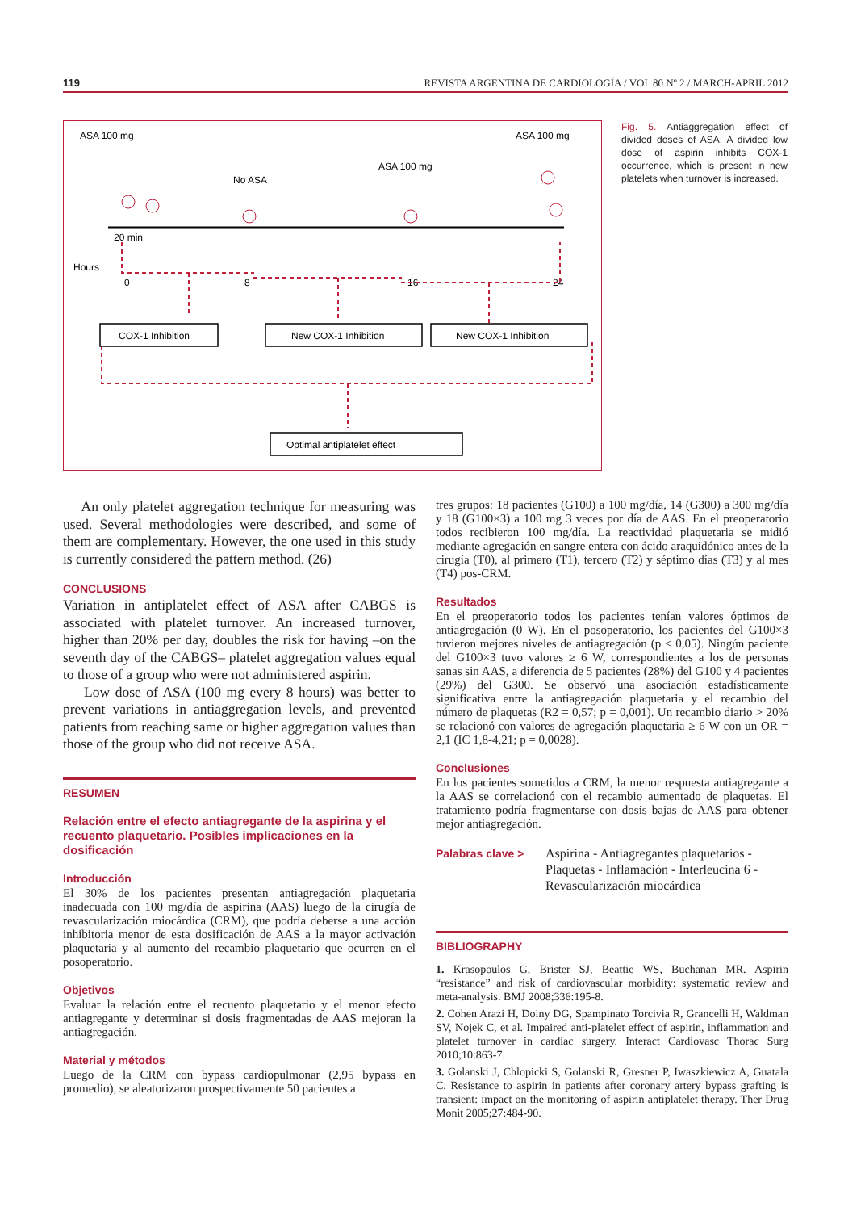119 REVISTA ARGENTINA DE CARDIOLOGÍA / VOL 80 Nº 2 / MARCH-APRIL 2012
ASA 100 mg
ASA 100 mg
No ASA
ASA 100 mg
20 min
Hours
0
8
16
24
COX-1 Inhibition
New COX-1 Inhibition
New COX-1 Inhibition
Optimal antiplatelet effect
Fig. 5. Antiaggregation effect of divided doses of ASA. A divided low dose of aspirin inhibits COX-1 occurrence, which is present in new platelets when turnover is increased.
An only platelet aggregation technique for measuring was used. Several methodologies were described, and some of them are complementary. However, the one used in this study is currently considered the pattern method. (26)
CONCLUSIONS
Variation in antiplatelet effect of ASA after CABGS is associated with platelet turnover. An increased turnover, higher than 20% per day, doubles the risk for having –on the seventh day of the CABGS– platelet aggregation values equal to those of a group who were not administered aspirin.
Low dose of ASA (100 mg every 8 hours) was better to prevent variations in antiaggregation levels, and prevented patients from reaching same or higher aggregation values than those of the group who did not receive ASA.
RESUMEN
Relación entre el efecto antiagregante de la aspirina y el recuento plaquetario. Posibles implicaciones en la dosificación
Introducción
El 30% de los pacientes presentan antiagregación plaquetaria inadecuada con 100 mg/día de aspirina (AAS) luego de la cirugía de revascularización miocárdica (CRM), que podría deberse a una acción inhibitoria menor de esta dosificación de AAS a la mayor activación plaquetaria y al aumento del recambio plaquetario que ocurren en el posoperatorio.
Objetivos
Evaluar la relación entre el recuento plaquetario y el menor efecto antiagregante y determinar si dosis fragmentadas de AAS mejoran la antiagregación.
Material y métodos
Luego de la CRM con bypass cardiopulmonar (2,95 bypass en promedio), se aleatorizaron prospectivamente 50 pacientes a
tres grupos: 18 pacientes (G100) a 100 mg/día, 14 (G300) a 300 mg/día y 18 (G100×3) a 100 mg 3 veces por día de AAS. En el preoperatorio todos recibieron 100 mg/día. La reactividad plaquetaria se midió mediante agregación en sangre entera con ácido araquidónico antes de la cirugía (T0), al primero (T1), tercero (T2) y séptimo días (T3) y al mes (T4) pos-CRM.
Resultados
En el preoperatorio todos los pacientes tenían valores óptimos de antiagregación (0 W). En el posoperatorio, los pacientes del G100×3 tuvieron mejores niveles de antiagregación (p < 0,05). Ningún paciente del G100×3 tuvo valores ≥ 6 W, correspondientes a los de personas sanas sin AAS, a diferencia de 5 pacientes (28%) del G100 y 4 pacientes (29%) del G300. Se observó una asociación estadísticamente significativa entre la antiagregación plaquetaria y el recambio del número de plaquetas (R2 = 0,57; p = 0,001). Un recambio diario > 20% se relacionó con valores de agregación plaquetaria ≥ 6 W con un OR = 2,1 (IC 1,8-4,21; p = 0,0028).
Conclusiones
En los pacientes sometidos a CRM, la menor respuesta antiagregante a la AAS se correlacionó con el recambio aumentado de plaquetas. El tratamiento podría fragmentarse con dosis bajas de AAS para obtener mejor antiagregación.
Palabras clave > Aspirina - Antiagregantes plaquetarios - Plaquetas - Inflamación - Interleucina 6 - Revascularización miocárdica
BIBLIOGRAPHY
1. Krasopoulos G, Brister SJ, Beattie WS, Buchanan MR. Aspirin “resistance” and risk of cardiovascular morbidity: systematic review and meta-analysis. BMJ 2008;336:195-8.
2. Cohen Arazi H, Doiny DG, Spampinato Torcivia R, Grancelli H, Waldman SV, Nojek C, et al. Impaired anti-platelet effect of aspirin, inflammation and platelet turnover in cardiac surgery. Interact Cardiovasc Thorac Surg 2010;10:863-7.
3. Golanski J, Chlopicki S, Golanski R, Gresner P, Iwaszkiewicz A, Guatala C. Resistance to aspirin in patients after coronary artery bypass grafting is transient: impact on the monitoring of aspirin antiplatelet therapy. Ther Drug Monit 2005;27:484-90.